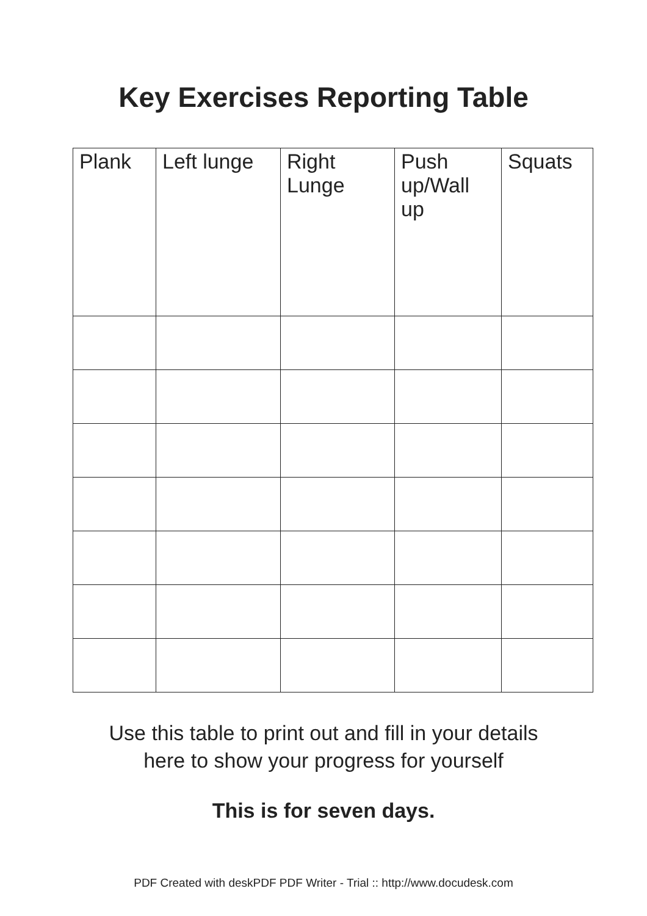Key Exercises Reporting Table
| Plank | Left lunge | Right Lunge | Push up/Wall up | Squats |
| --- | --- | --- | --- | --- |
Use this table to print out and fill in your details
here to show your progress for yourself
This is for seven days.
PDF Created with deskPDF PDF Writer - Trial :: http://www.docudesk.com